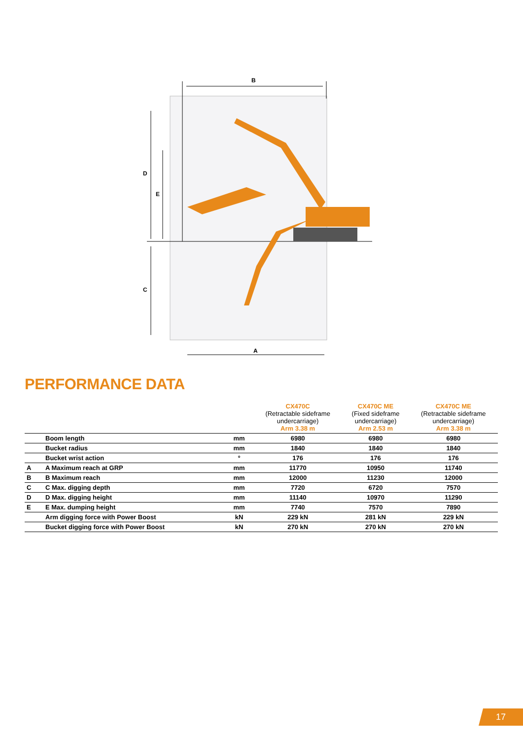B
D
E
C
A
PERFORMANCE DATA
| | | | CX470C (Retractable sideframe undercarriage) Arm 3.38 m | CX470C ME (Fixed sideframe undercarriage) Arm 2.53 m | CX470C ME (Retractable sideframe undercarriage) Arm 3.38 m |
| --- | --- | --- | --- | --- | --- |
| | Boom length | mm | 6980 | 6980 | 6980 |
| | Bucket radius | mm | 1840 | 1840 | 1840 |
| | Bucket wrist action | ° | 176 | 176 | 176 |
| A | A Maximum reach at GRP | mm | 11770 | 10950 | 11740 |
| B | B Maximum reach | mm | 12000 | 11230 | 12000 |
| C | C Max. digging depth | mm | 7720 | 6720 | 7570 |
| D | D Max. digging height | mm | 11140 | 10970 | 11290 |
| E | E Max. dumping height | mm | 7740 | 7570 | 7890 |
| | Arm digging force with Power Boost | kN | 229 kN | 281 kN | 229 kN |
| | Bucket digging force with Power Boost | kN | 270 kN | 270 kN | 270 kN |
17